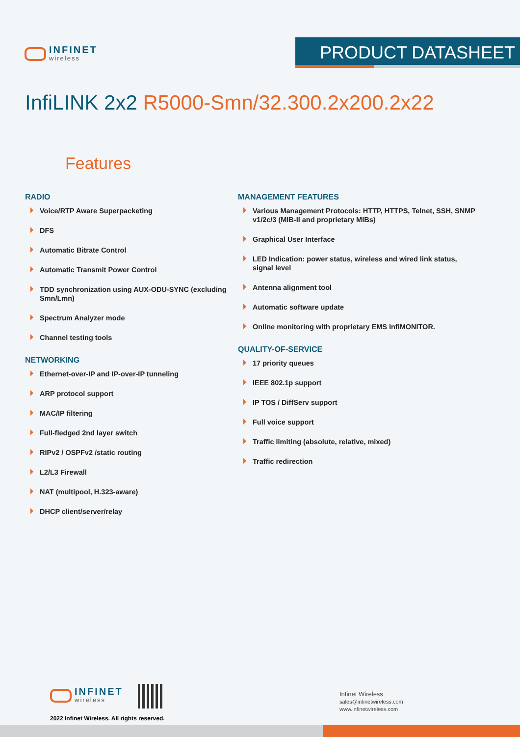INFINET
wireless
PRODUCT DATASHEET
InfiLINK 2x2 R5000-Smn/32.300.2x200.2x22
Features
RADIO
Voice/RTP Aware Superpacketing
DFS
Automatic Bitrate Control
Automatic Transmit Power Control
TDD synchronization using AUX-ODU-SYNC (excluding Smn/Lmn)
Spectrum Analyzer mode
Channel testing tools
NETWORKING
Ethernet-over-IP and IP-over-IP tunneling
ARP protocol support
MAC/IP filtering
Full-fledged 2nd layer switch
RIPv2 / OSPFv2 /static routing
L2/L3 Firewall
NAT (multipool, H.323-aware)
DHCP client/server/relay
MANAGEMENT FEATURES
Various Management Protocols: HTTP, HTTPS, Telnet, SSH, SNMP v1/2c/3 (MIB-II and proprietary MIBs)
Graphical User Interface
LED Indication: power status, wireless and wired link status, signal level
Antenna alignment tool
Automatic software update
Online monitoring with proprietary EMS InfiMONITOR.
QUALITY-OF-SERVICE
17 priority queues
IEEE 802.1p support
IP TOS / DiffServ support
Full voice support
Traffic limiting (absolute, relative, mixed)
Traffic redirection
INFINET
wireless
2022 Infinet Wireless. All rights reserved.
Infinet Wireless
sales@infinetwireless.com
www.infinetwireless.com